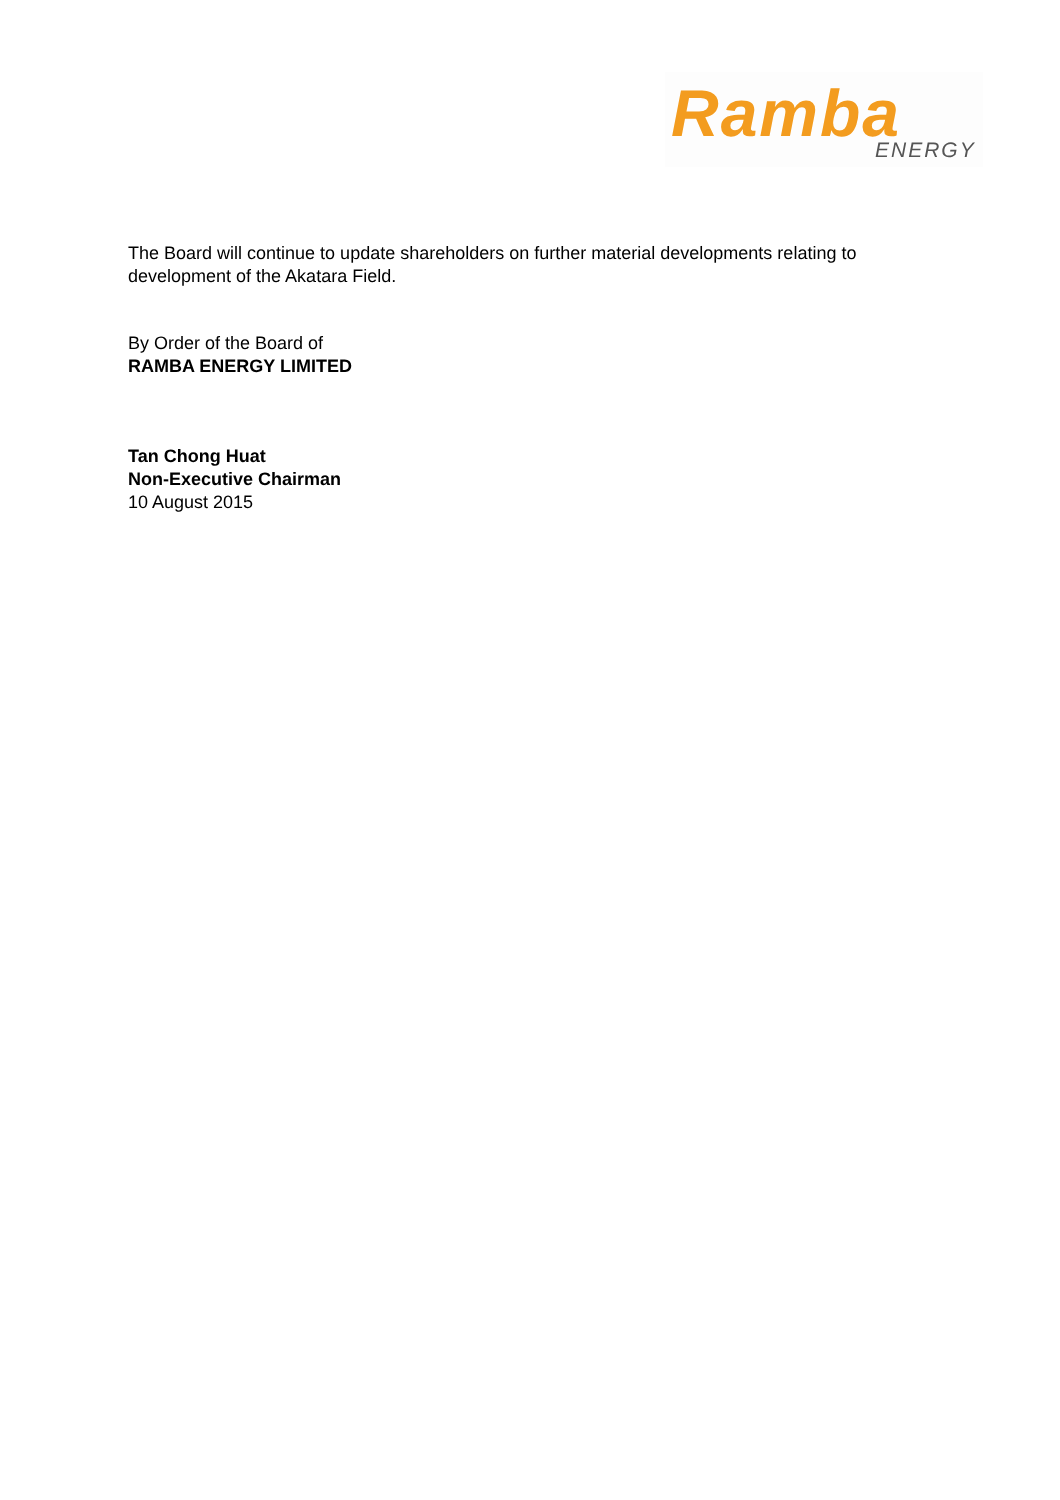Ramba ENERGY
The Board will continue to update shareholders on further material developments relating to development of the Akatara Field.
By Order of the Board of
RAMBA ENERGY LIMITED
Tan Chong Huat
Non-Executive Chairman
10 August 2015